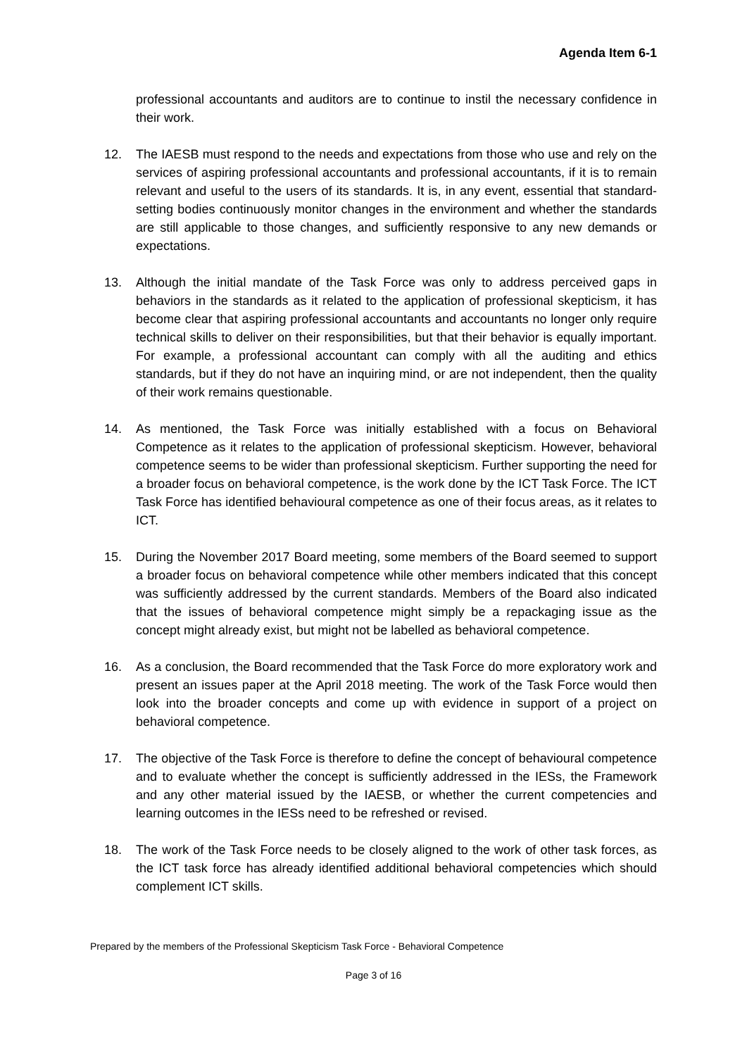Agenda Item 6-1
professional accountants and auditors are to continue to instil the necessary confidence in their work.
12. The IAESB must respond to the needs and expectations from those who use and rely on the services of aspiring professional accountants and professional accountants, if it is to remain relevant and useful to the users of its standards. It is, in any event, essential that standard-setting bodies continuously monitor changes in the environment and whether the standards are still applicable to those changes, and sufficiently responsive to any new demands or expectations.
13. Although the initial mandate of the Task Force was only to address perceived gaps in behaviors in the standards as it related to the application of professional skepticism, it has become clear that aspiring professional accountants and accountants no longer only require technical skills to deliver on their responsibilities, but that their behavior is equally important. For example, a professional accountant can comply with all the auditing and ethics standards, but if they do not have an inquiring mind, or are not independent, then the quality of their work remains questionable.
14. As mentioned, the Task Force was initially established with a focus on Behavioral Competence as it relates to the application of professional skepticism. However, behavioral competence seems to be wider than professional skepticism. Further supporting the need for a broader focus on behavioral competence, is the work done by the ICT Task Force. The ICT Task Force has identified behavioural competence as one of their focus areas, as it relates to ICT.
15. During the November 2017 Board meeting, some members of the Board seemed to support a broader focus on behavioral competence while other members indicated that this concept was sufficiently addressed by the current standards. Members of the Board also indicated that the issues of behavioral competence might simply be a repackaging issue as the concept might already exist, but might not be labelled as behavioral competence.
16. As a conclusion, the Board recommended that the Task Force do more exploratory work and present an issues paper at the April 2018 meeting. The work of the Task Force would then look into the broader concepts and come up with evidence in support of a project on behavioral competence.
17. The objective of the Task Force is therefore to define the concept of behavioural competence and to evaluate whether the concept is sufficiently addressed in the IESs, the Framework and any other material issued by the IAESB, or whether the current competencies and learning outcomes in the IESs need to be refreshed or revised.
18. The work of the Task Force needs to be closely aligned to the work of other task forces, as the ICT task force has already identified additional behavioral competencies which should complement ICT skills.
Prepared by the members of the Professional Skepticism Task Force - Behavioral Competence
Page 3 of 16